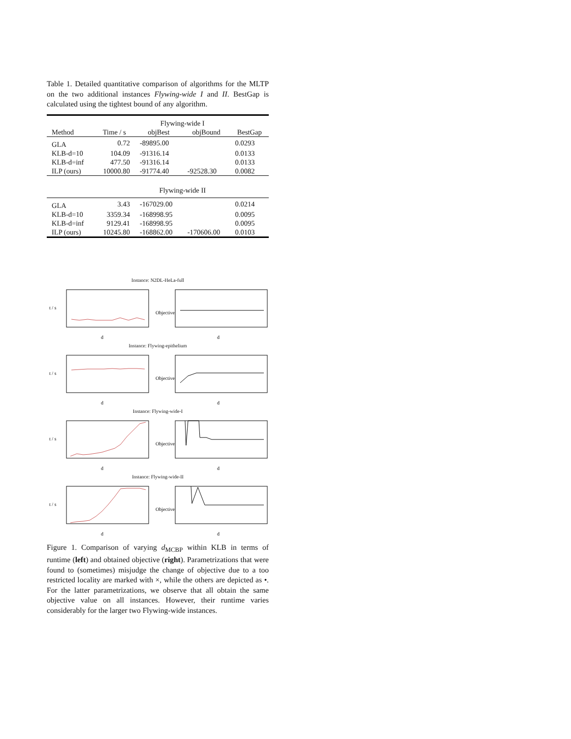Table 1. Detailed quantitative comparison of algorithms for the MLTP on the two additional instances Flywing-wide I and II. BestGap is calculated using the tightest bound of any algorithm.
| | | Flywing-wide I | | |
| --- | --- | --- | --- | --- |
| Method | Time / s | objBest | objBound | BestGap |
| GLA | 0.72 | -89895.00 | | 0.0293 |
| KLB-d=10 | 104.09 | -91316.14 | | 0.0133 |
| KLB-d=inf | 477.50 | -91316.14 | | 0.0133 |
| ILP (ours) | 10000.80 | -91774.40 | -92528.30 | 0.0082 |
| | | Flywing-wide II | | |
| GLA | 3.43 | -167029.00 | | 0.0214 |
| KLB-d=10 | 3359.34 | -168998.95 | | 0.0095 |
| KLB-d=inf | 9129.41 | -168998.95 | | 0.0095 |
| ILP (ours) | 10245.80 | -168862.00 | -170606.00 | 0.0103 |
Instance: N2DL-HeLa-full
t / s
d
Objective
d
Instance: Flywing-epithelium
t / s
d
Objective
d
Instance: Flywing-wide-I
t / s
d
Objective
d
Instance: Flywing-wide-II
t / s
d
Objective
d
Figure 1. Comparison of varying d<sub>MCBP</sub> within KLB in terms of runtime (left) and obtained objective (right). Parametrizations that were found to (sometimes) misjudge the change of objective due to a too restricted locality are marked with ×, while the others are depicted as •. For the latter parametrizations, we observe that all obtain the same objective value on all instances. However, their runtime varies considerably for the larger two Flywing-wide instances.